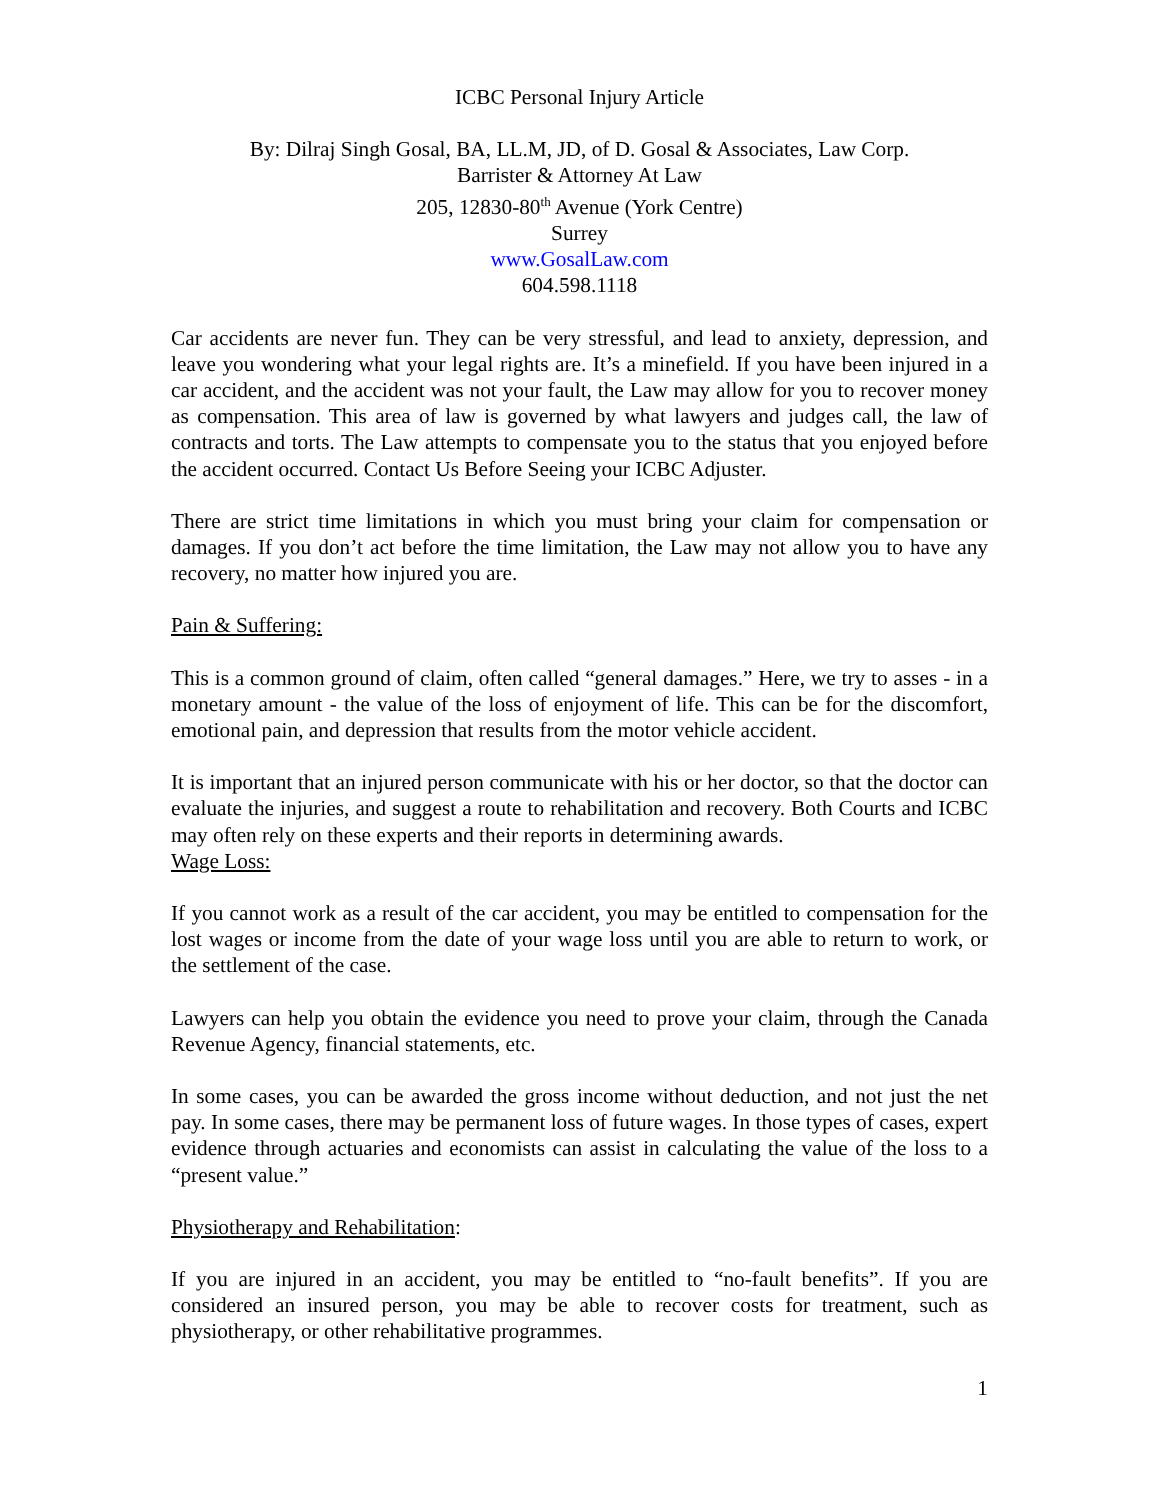ICBC Personal Injury Article
By: Dilraj Singh Gosal, BA, LL.M, JD, of D. Gosal & Associates, Law Corp.
Barrister & Attorney At Law
205, 12830-80<sup>th</sup> Avenue (York Centre)
Surrey
www.GosalLaw.com
604.598.1118
Car accidents are never fun. They can be very stressful, and lead to anxiety, depression, and leave you wondering what your legal rights are. It’s a minefield. If you have been injured in a car accident, and the accident was not your fault, the Law may allow for you to recover money as compensation. This area of law is governed by what lawyers and judges call, the law of contracts and torts. The Law attempts to compensate you to the status that you enjoyed before the accident occurred. Contact Us Before Seeing your ICBC Adjuster.
There are strict time limitations in which you must bring your claim for compensation or damages. If you don’t act before the time limitation, the Law may not allow you to have any recovery, no matter how injured you are.
Pain & Suffering:
This is a common ground of claim, often called “general damages.” Here, we try to asses - in a monetary amount - the value of the loss of enjoyment of life. This can be for the discomfort, emotional pain, and depression that results from the motor vehicle accident.
It is important that an injured person communicate with his or her doctor, so that the doctor can evaluate the injuries, and suggest a route to rehabilitation and recovery. Both Courts and ICBC may often rely on these experts and their reports in determining awards.
Wage Loss:
If you cannot work as a result of the car accident, you may be entitled to compensation for the lost wages or income from the date of your wage loss until you are able to return to work, or the settlement of the case.
Lawyers can help you obtain the evidence you need to prove your claim, through the Canada Revenue Agency, financial statements, etc.
In some cases, you can be awarded the gross income without deduction, and not just the net pay. In some cases, there may be permanent loss of future wages. In those types of cases, expert evidence through actuaries and economists can assist in calculating the value of the loss to a “present value.”
Physiotherapy and Rehabilitation:
If you are injured in an accident, you may be entitled to “no-fault benefits”. If you are considered an insured person, you may be able to recover costs for treatment, such as physiotherapy, or other rehabilitative programmes.
1